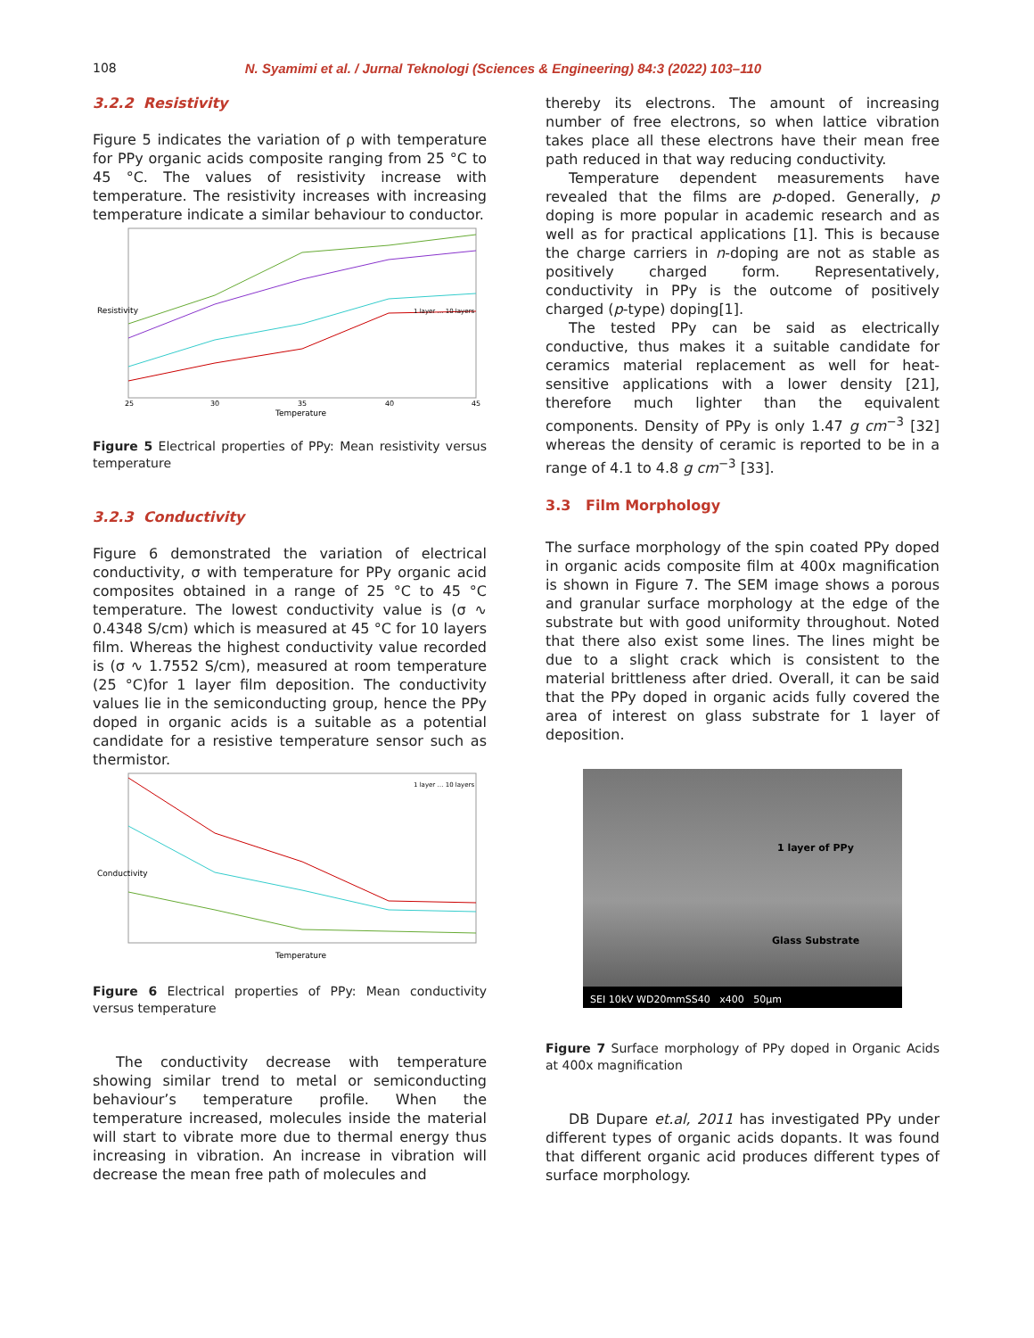108 N. Syamimi et al. / Jurnal Teknologi (Sciences & Engineering) 84:3 (2022) 103–110
3.2.2 Resistivity
Figure 5 indicates the variation of ρ with temperature for PPy organic acids composite ranging from 25 °C to 45 °C. The values of resistivity increase with temperature. The resistivity increases with increasing temperature indicate a similar behaviour to conductor.
Resistivity
Temperature
25
30
35
40
45
1 layer … 10 layers
Figure 5 Electrical properties of PPy: Mean resistivity versus temperature
3.2.3 Conductivity
Figure 6 demonstrated the variation of electrical conductivity, σ with temperature for PPy organic acid composites obtained in a range of 25 °C to 45 °C temperature. The lowest conductivity value is (σ ∿ 0.4348 S/cm) which is measured at 45 °C for 10 layers film. Whereas the highest conductivity value recorded is (σ ∿ 1.7552 S/cm), measured at room temperature (25 °C)for 1 layer film deposition. The conductivity values lie in the semiconducting group, hence the PPy doped in organic acids is a suitable as a potential candidate for a resistive temperature sensor such as thermistor.
Conductivity
Temperature
1 layer … 10 layers
Figure 6 Electrical properties of PPy: Mean conductivity versus temperature
The conductivity decrease with temperature showing similar trend to metal or semiconducting behaviour’s temperature profile. When the temperature increased, molecules inside the material will start to vibrate more due to thermal energy thus increasing in vibration. An increase in vibration will decrease the mean free path of molecules and
thereby its electrons. The amount of increasing number of free electrons, so when lattice vibration takes place all these electrons have their mean free path reduced in that way reducing conductivity.
Temperature dependent measurements have revealed that the films are p-doped. Generally, p doping is more popular in academic research and as well as for practical applications [1]. This is because the charge carriers in n-doping are not as stable as positively charged form. Representatively, conductivity in PPy is the outcome of positively charged (p-type) doping[1].
The tested PPy can be said as electrically conductive, thus makes it a suitable candidate for ceramics material replacement as well for heat-sensitive applications with a lower density [21], therefore much lighter than the equivalent components. Density of PPy is only 1.47 g cm<sup>−3</sup> [32] whereas the density of ceramic is reported to be in a range of 4.1 to 4.8 g cm<sup>−3</sup> [33].
3.3 Film Morphology
The surface morphology of the spin coated PPy doped in organic acids composite film at 400x magnification is shown in Figure 7. The SEM image shows a porous and granular surface morphology at the edge of the substrate but with good uniformity throughout. Noted that there also exist some lines. The lines might be due to a slight crack which is consistent to the material brittleness after dried. Overall, it can be said that the PPy doped in organic acids fully covered the area of interest on glass substrate for 1 layer of deposition.
1 layer of PPy
Glass Substrate
SEI 10kV WD20mmSS40 x400 50μm
Figure 7 Surface morphology of PPy doped in Organic Acids at 400x magnification
DB Dupare et.al, 2011 has investigated PPy under different types of organic acids dopants. It was found that different organic acid produces different types of surface morphology.